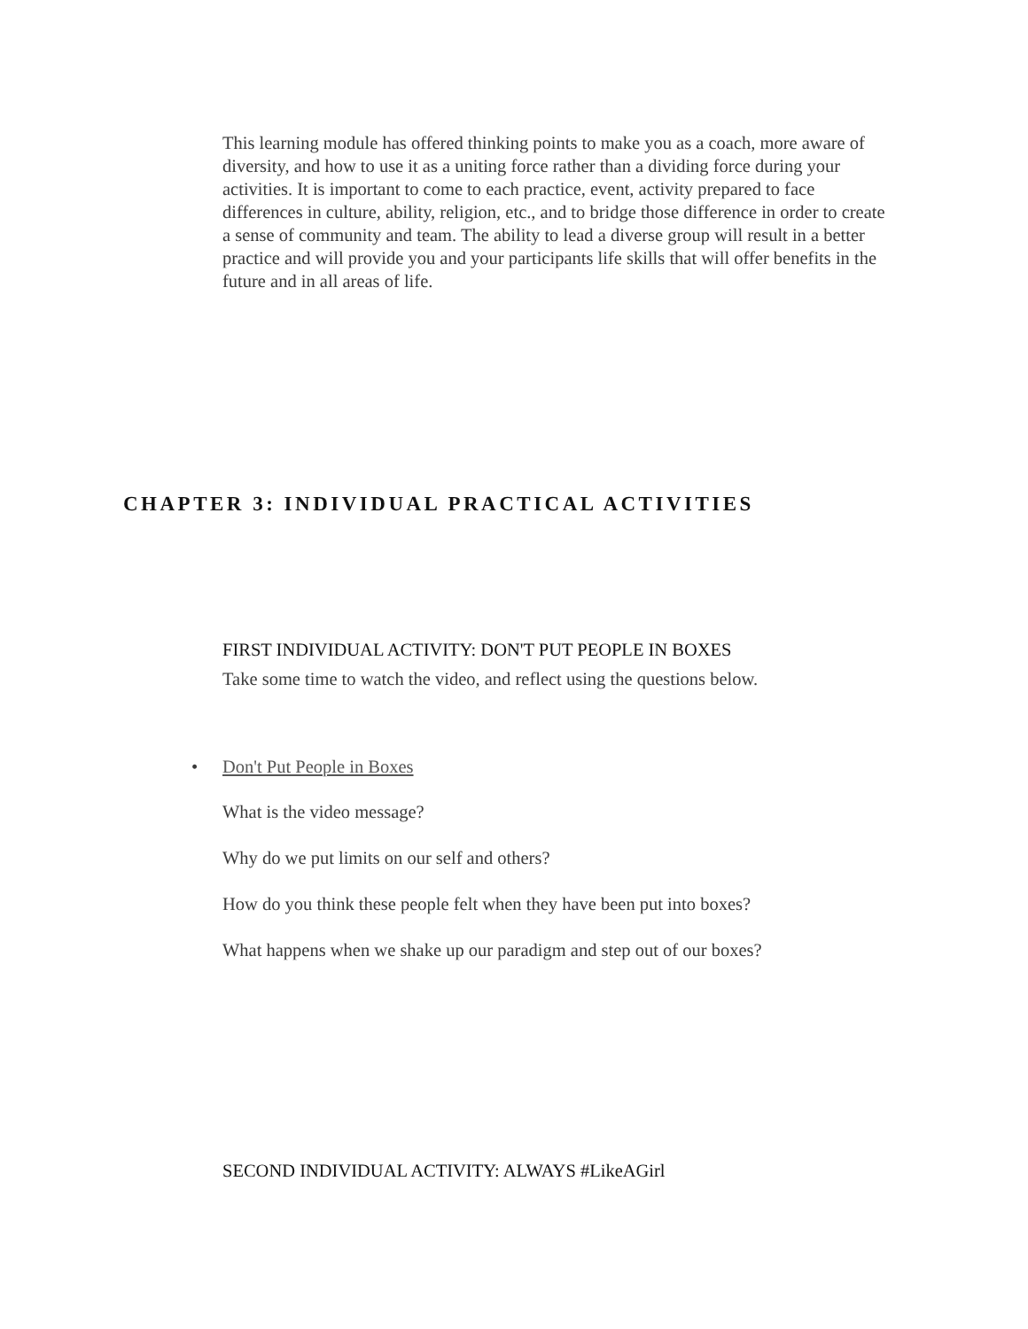This learning module has offered thinking points to make you as a coach, more aware of diversity, and how to use it as a uniting force rather than a dividing force during your activities. It is important to come to each practice, event, activity prepared to face differences in culture, ability, religion, etc., and to bridge those difference in order to create a sense of community and team. The ability to lead a diverse group will result in a better practice and will provide you and your participants life skills that will offer benefits in the future and in all areas of life.
CHAPTER 3: INDIVIDUAL PRACTICAL ACTIVITIES
FIRST INDIVIDUAL ACTIVITY: DON'T PUT PEOPLE IN BOXES
Take some time to watch the video, and reflect using the questions below.
• Don't Put People in Boxes
What is the video message?
Why do we put limits on our self and others?
How do you think these people felt when they have been put into boxes?
What happens when we shake up our paradigm and step out of our boxes?
SECOND INDIVIDUAL ACTIVITY: ALWAYS #LikeAGirl